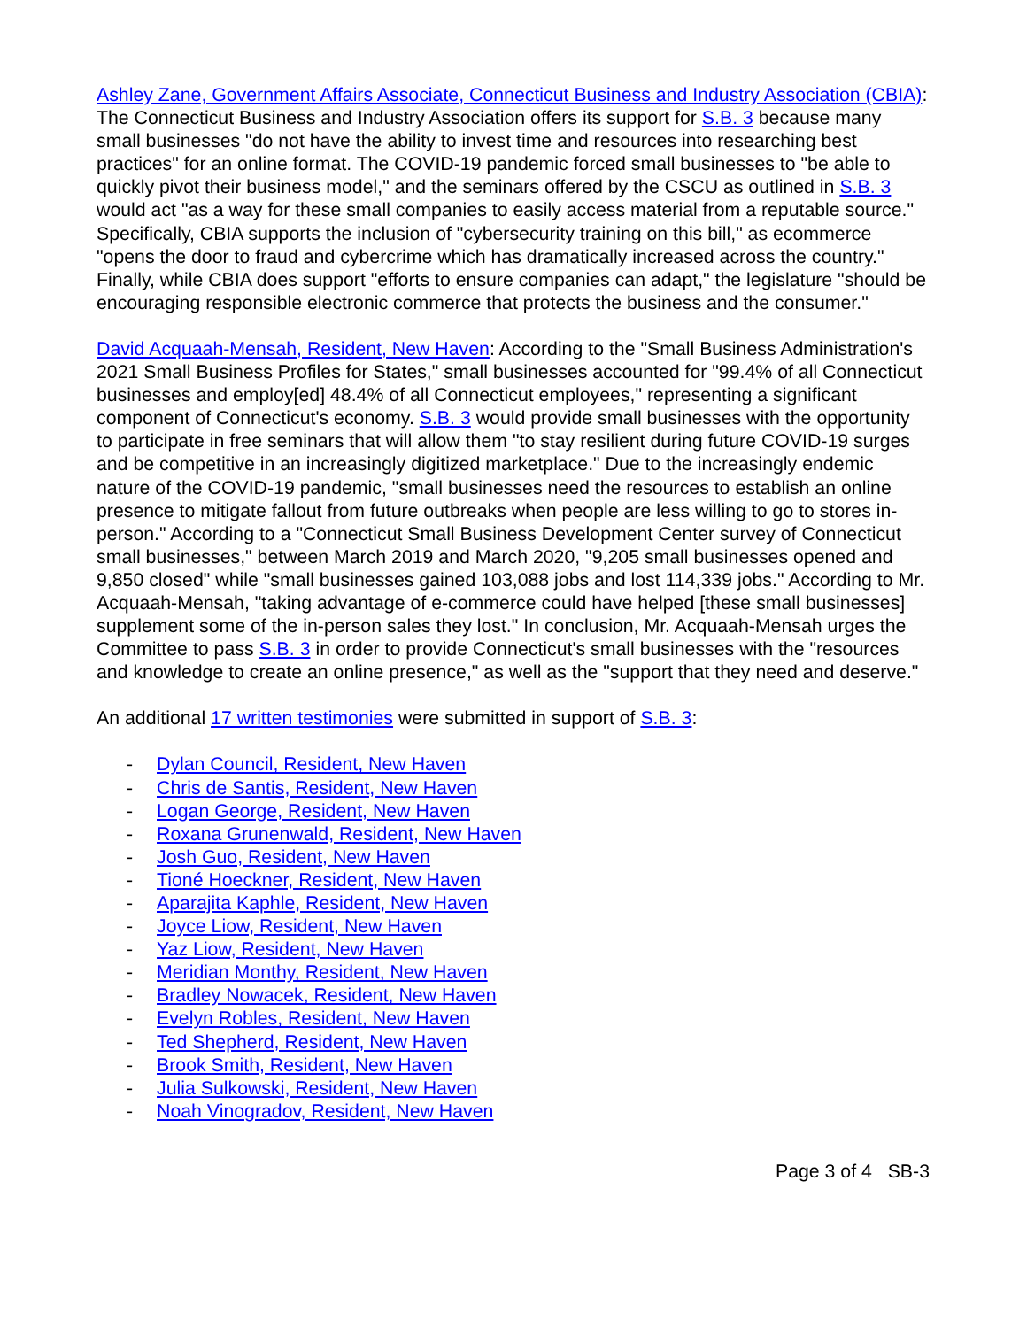Ashley Zane, Government Affairs Associate, Connecticut Business and Industry Association (CBIA): The Connecticut Business and Industry Association offers its support for S.B. 3 because many small businesses "do not have the ability to invest time and resources into researching best practices" for an online format. The COVID-19 pandemic forced small businesses to "be able to quickly pivot their business model," and the seminars offered by the CSCU as outlined in S.B. 3 would act "as a way for these small companies to easily access material from a reputable source." Specifically, CBIA supports the inclusion of "cybersecurity training on this bill," as ecommerce "opens the door to fraud and cybercrime which has dramatically increased across the country." Finally, while CBIA does support "efforts to ensure companies can adapt," the legislature "should be encouraging responsible electronic commerce that protects the business and the consumer."
David Acquaah-Mensah, Resident, New Haven: According to the "Small Business Administration's 2021 Small Business Profiles for States," small businesses accounted for "99.4% of all Connecticut businesses and employ[ed] 48.4% of all Connecticut employees," representing a significant component of Connecticut's economy. S.B. 3 would provide small businesses with the opportunity to participate in free seminars that will allow them "to stay resilient during future COVID-19 surges and be competitive in an increasingly digitized marketplace." Due to the increasingly endemic nature of the COVID-19 pandemic, "small businesses need the resources to establish an online presence to mitigate fallout from future outbreaks when people are less willing to go to stores in-person." According to a "Connecticut Small Business Development Center survey of Connecticut small businesses," between March 2019 and March 2020, "9,205 small businesses opened and 9,850 closed" while "small businesses gained 103,088 jobs and lost 114,339 jobs." According to Mr. Acquaah-Mensah, "taking advantage of e-commerce could have helped [these small businesses] supplement some of the in-person sales they lost." In conclusion, Mr. Acquaah-Mensah urges the Committee to pass S.B. 3 in order to provide Connecticut's small businesses with the "resources and knowledge to create an online presence," as well as the "support that they need and deserve."
An additional 17 written testimonies were submitted in support of S.B. 3:
- Dylan Council, Resident, New Haven
- Chris de Santis, Resident, New Haven
- Logan George, Resident, New Haven
- Roxana Grunenwald, Resident, New Haven
- Josh Guo, Resident, New Haven
- Tioné Hoeckner, Resident, New Haven
- Aparajita Kaphle, Resident, New Haven
- Joyce Liow, Resident, New Haven
- Yaz Liow, Resident, New Haven
- Meridian Monthy, Resident, New Haven
- Bradley Nowacek, Resident, New Haven
- Evelyn Robles, Resident, New Haven
- Ted Shepherd, Resident, New Haven
- Brook Smith, Resident, New Haven
- Julia Sulkowski, Resident, New Haven
- Noah Vinogradov, Resident, New Haven
Page 3 of 4 SB-3